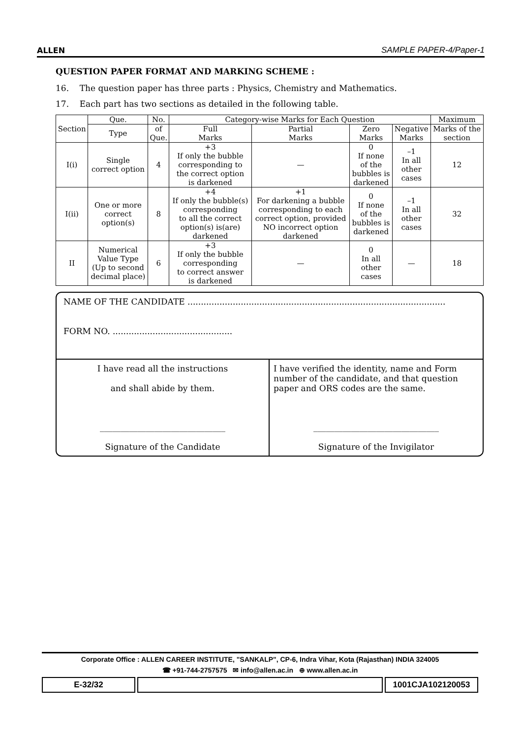ALLEN SAMPLE PAPER-4/Paper-1
QUESTION PAPER FORMAT AND MARKING SCHEME :
16. The question paper has three parts : Physics, Chemistry and Mathematics.
17. Each part has two sections as detailed in the following table.
| Section | Que. | No. | Category-wise Marks for Each Question | | | | Maximum |
| --- | --- | --- | --- | --- | --- | --- | --- |
| | Type | of Que. | Full Marks | Partial Marks | Zero Marks | Negative Marks | Marks of the section |
| I(i) | Single correct option | 4 | +3 If only the bubble corresponding to the correct option is darkened | — | 0 If none of the bubbles is darkened | –1 In all other cases | 12 |
| I(ii) | One or more correct option(s) | 8 | +4 If only the bubble(s) corresponding to all the correct option(s) is(are) darkened | +1 For darkening a bubble corresponding to each correct option, provided NO incorrect option darkened | 0 If none of the bubbles is darkened | –1 In all other cases | 32 |
| II | Numerical Value Type (Up to second decimal place) | 6 | +3 If only the bubble corresponding to correct answer is darkened | — | 0 In all other cases | — | 18 |
NAME OF THE CANDIDATE .................................................................................................
FORM NO. .............................................
I have read all the instructions
and shall abide by them.
______________________________
Signature of the Candidate
I have verified the identity, name and Form number of the candidate, and that question paper and ORS codes are the same.
______________________________
Signature of the Invigilator
Corporate Office : ALLEN CAREER INSTITUTE, "SANKALP", CP-6, Indra Vihar, Kota (Rajasthan) INDIA 324005
☎ +91-744-2757575 ✉ info@allen.ac.in ⊕ www.allen.ac.in
E-32/32 1001CJA102120053